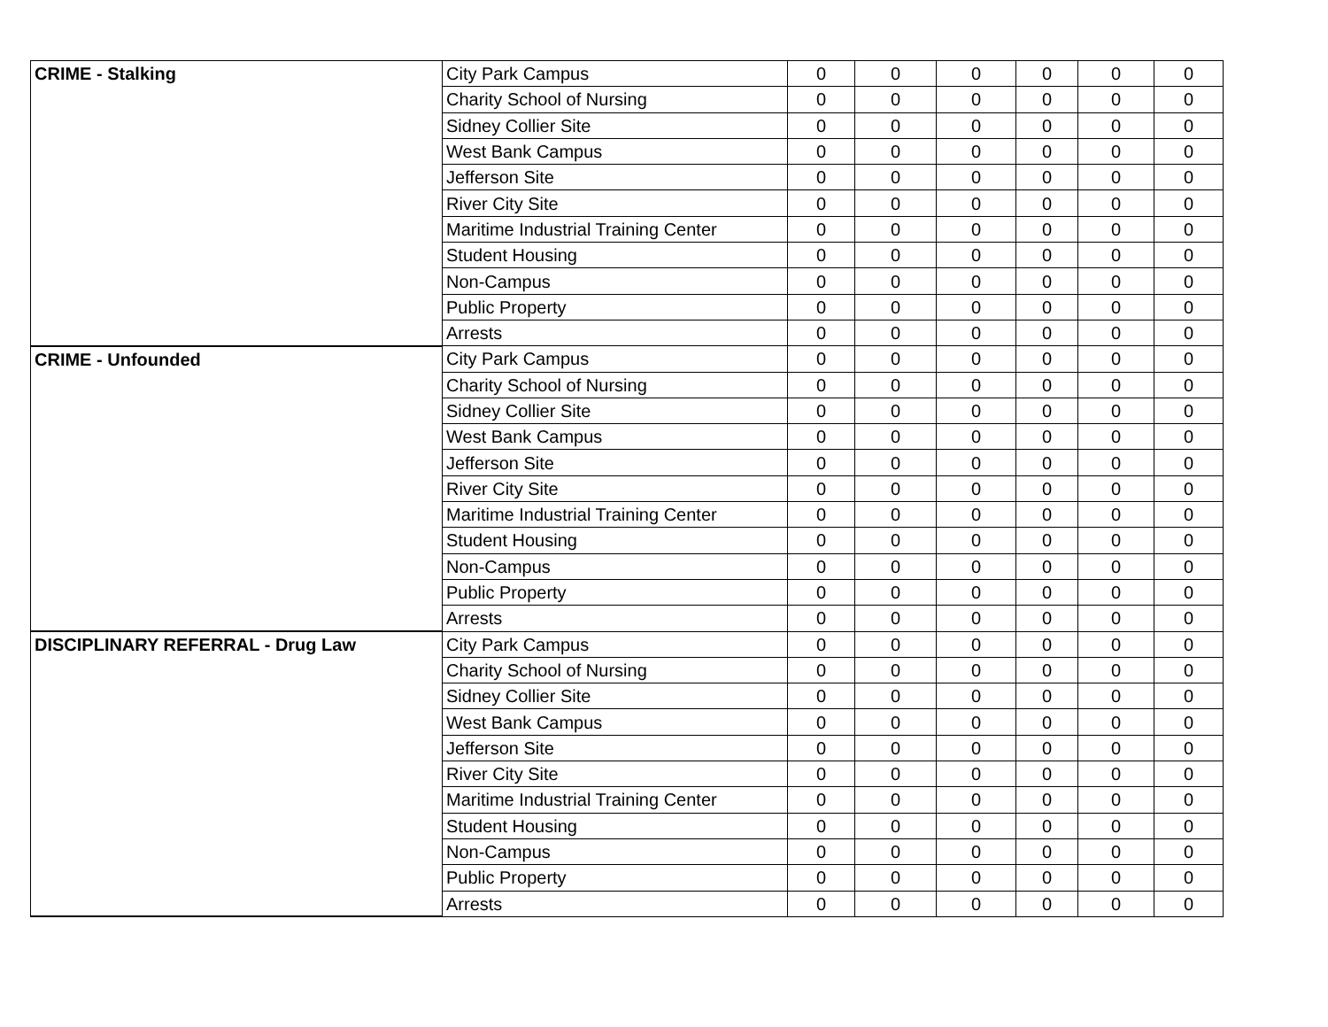| CRIME - Stalking | City Park Campus | 0 | 0 | 0 | 0 | 0 | 0 |
| | Charity School of Nursing | 0 | 0 | 0 | 0 | 0 | 0 |
| | Sidney Collier Site | 0 | 0 | 0 | 0 | 0 | 0 |
| | West Bank Campus | 0 | 0 | 0 | 0 | 0 | 0 |
| | Jefferson Site | 0 | 0 | 0 | 0 | 0 | 0 |
| | River City Site | 0 | 0 | 0 | 0 | 0 | 0 |
| | Maritime Industrial Training Center | 0 | 0 | 0 | 0 | 0 | 0 |
| | Student Housing | 0 | 0 | 0 | 0 | 0 | 0 |
| | Non-Campus | 0 | 0 | 0 | 0 | 0 | 0 |
| | Public Property | 0 | 0 | 0 | 0 | 0 | 0 |
| | Arrests | 0 | 0 | 0 | 0 | 0 | 0 |
| CRIME - Unfounded | City Park Campus | 0 | 0 | 0 | 0 | 0 | 0 |
| | Charity School of Nursing | 0 | 0 | 0 | 0 | 0 | 0 |
| | Sidney Collier Site | 0 | 0 | 0 | 0 | 0 | 0 |
| | West Bank Campus | 0 | 0 | 0 | 0 | 0 | 0 |
| | Jefferson Site | 0 | 0 | 0 | 0 | 0 | 0 |
| | River City Site | 0 | 0 | 0 | 0 | 0 | 0 |
| | Maritime Industrial Training Center | 0 | 0 | 0 | 0 | 0 | 0 |
| | Student Housing | 0 | 0 | 0 | 0 | 0 | 0 |
| | Non-Campus | 0 | 0 | 0 | 0 | 0 | 0 |
| | Public Property | 0 | 0 | 0 | 0 | 0 | 0 |
| | Arrests | 0 | 0 | 0 | 0 | 0 | 0 |
| DISCIPLINARY REFERRAL - Drug Law | City Park Campus | 0 | 0 | 0 | 0 | 0 | 0 |
| | Charity School of Nursing | 0 | 0 | 0 | 0 | 0 | 0 |
| | Sidney Collier Site | 0 | 0 | 0 | 0 | 0 | 0 |
| | West Bank Campus | 0 | 0 | 0 | 0 | 0 | 0 |
| | Jefferson Site | 0 | 0 | 0 | 0 | 0 | 0 |
| | River City Site | 0 | 0 | 0 | 0 | 0 | 0 |
| | Maritime Industrial Training Center | 0 | 0 | 0 | 0 | 0 | 0 |
| | Student Housing | 0 | 0 | 0 | 0 | 0 | 0 |
| | Non-Campus | 0 | 0 | 0 | 0 | 0 | 0 |
| | Public Property | 0 | 0 | 0 | 0 | 0 | 0 |
| | Arrests | 0 | 0 | 0 | 0 | 0 | 0 |